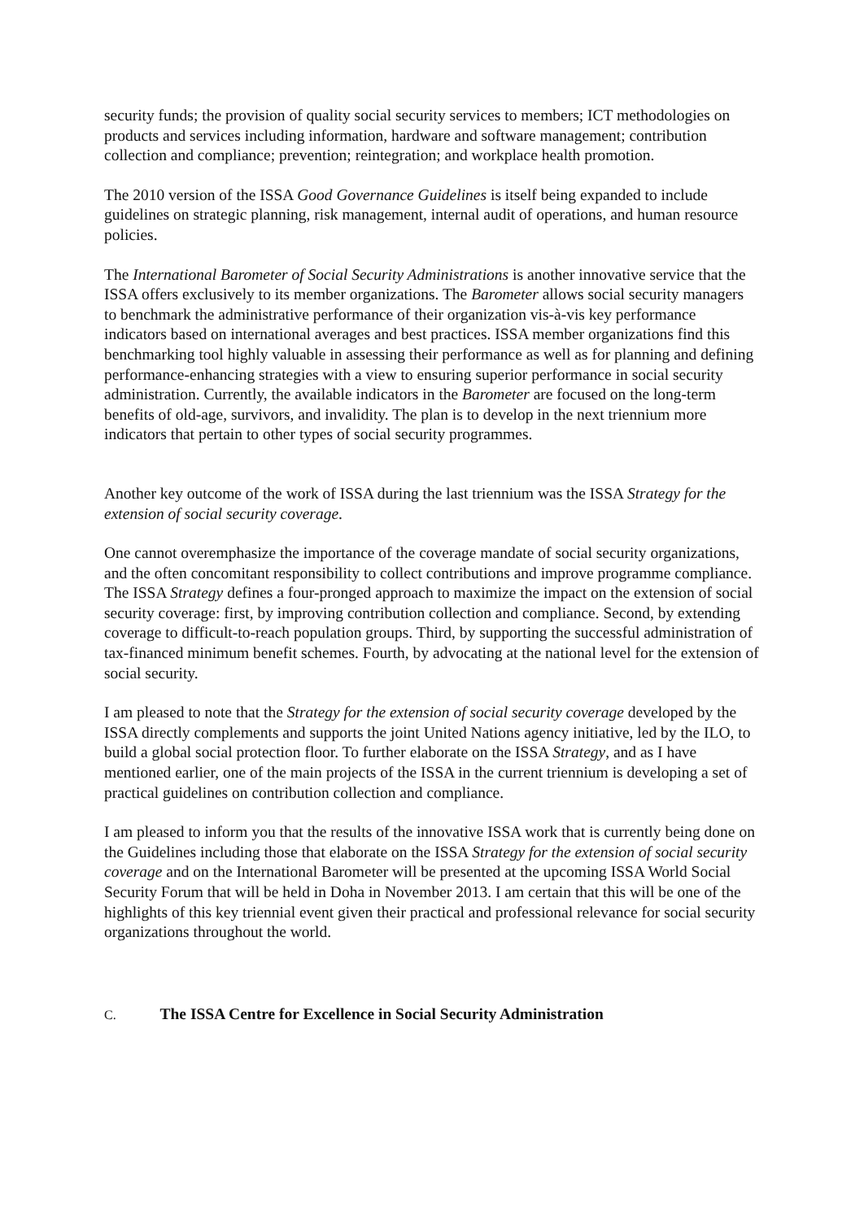security funds; the provision of quality social security services to members; ICT methodologies on products and services including information, hardware and software management; contribution collection and compliance; prevention; reintegration; and workplace health promotion.
The 2010 version of the ISSA Good Governance Guidelines is itself being expanded to include guidelines on strategic planning, risk management, internal audit of operations, and human resource policies.
The International Barometer of Social Security Administrations is another innovative service that the ISSA offers exclusively to its member organizations. The Barometer allows social security managers to benchmark the administrative performance of their organization vis-à-vis key performance indicators based on international averages and best practices. ISSA member organizations find this benchmarking tool highly valuable in assessing their performance as well as for planning and defining performance-enhancing strategies with a view to ensuring superior performance in social security administration. Currently, the available indicators in the Barometer are focused on the long-term benefits of old-age, survivors, and invalidity. The plan is to develop in the next triennium more indicators that pertain to other types of social security programmes.
Another key outcome of the work of ISSA during the last triennium was the ISSA Strategy for the extension of social security coverage.
One cannot overemphasize the importance of the coverage mandate of social security organizations, and the often concomitant responsibility to collect contributions and improve programme compliance. The ISSA Strategy defines a four-pronged approach to maximize the impact on the extension of social security coverage: first, by improving contribution collection and compliance. Second, by extending coverage to difficult-to-reach population groups. Third, by supporting the successful administration of tax-financed minimum benefit schemes. Fourth, by advocating at the national level for the extension of social security.
I am pleased to note that the Strategy for the extension of social security coverage developed by the ISSA directly complements and supports the joint United Nations agency initiative, led by the ILO, to build a global social protection floor. To further elaborate on the ISSA Strategy, and as I have mentioned earlier, one of the main projects of the ISSA in the current triennium is developing a set of practical guidelines on contribution collection and compliance.
I am pleased to inform you that the results of the innovative ISSA work that is currently being done on the Guidelines including those that elaborate on the ISSA Strategy for the extension of social security coverage and on the International Barometer will be presented at the upcoming ISSA World Social Security Forum that will be held in Doha in November 2013. I am certain that this will be one of the highlights of this key triennial event given their practical and professional relevance for social security organizations throughout the world.
C. The ISSA Centre for Excellence in Social Security Administration